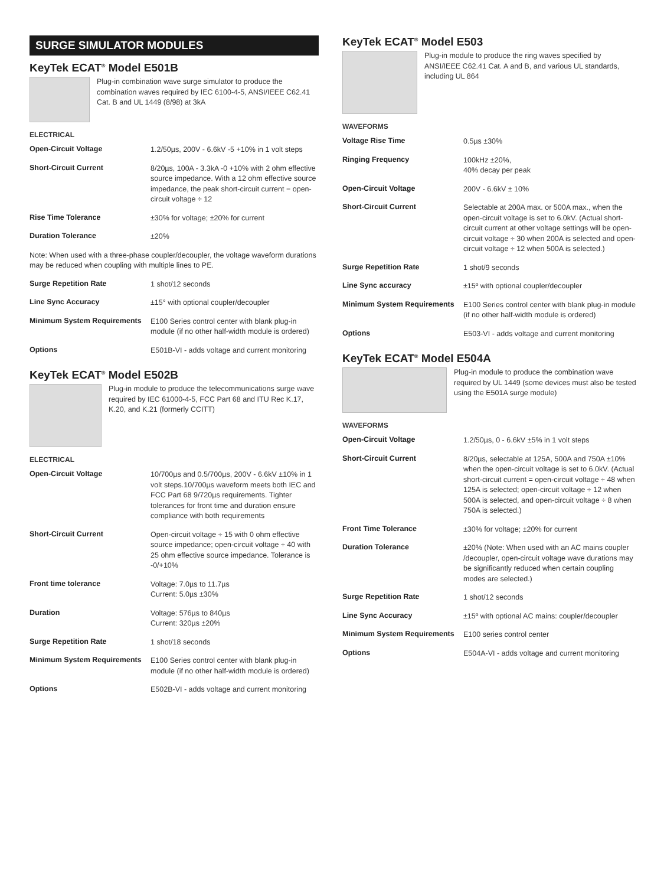SURGE SIMULATOR MODULES
KeyTek ECAT<sup>®</sup> Model E501B
Plug-in combination wave surge simulator to produce the combination waves required by IEC 6100-4-5, ANSI/IEEE C62.41 Cat. B and UL 1449 (8/98) at 3kA
ELECTRICAL
| Open-Circuit Voltage | 1.2/50µs, 200V - 6.6kV -5 +10% in 1 volt steps |
| Short-Circuit Current | 8/20µs, 100A - 3.3kA -0 +10% with 2 ohm effective source impedance. With a 12 ohm effective source impedance, the peak short-circuit current = open-circuit voltage ÷ 12 |
| Rise Time Tolerance | ±30% for voltage; ±20% for current |
| Duration Tolerance | ±20% |
Note: When used with a three-phase coupler/decoupler, the voltage waveform durations may be reduced when coupling with multiple lines to PE.
| Surge Repetition Rate | 1 shot/12 seconds |
| Line Sync Accuracy | ±15° with optional coupler/decoupler |
| Minimum System Requirements | E100 Series control center with blank plug-in module (if no other half-width module is ordered) |
| Options | E501B-VI - adds voltage and current monitoring |
KeyTek ECAT<sup>®</sup> Model E502B
Plug-in module to produce the telecommunications surge wave required by IEC 61000-4-5, FCC Part 68 and ITU Rec K.17, K.20, and K.21 (formerly CCITT)
ELECTRICAL
| Open-Circuit Voltage | 10/700µs and 0.5/700µs, 200V - 6.6kV ±10% in 1 volt steps.10/700µs waveform meets both IEC and FCC Part 68 9/720µs requirements. Tighter tolerances for front time and duration ensure compliance with both requirements |
| Short-Circuit Current | Open-circuit voltage ÷ 15 with 0 ohm effective source impedance; open-circuit voltage ÷ 40 with 25 ohm effective source impedance. Tolerance is -0/+10% |
| Front time tolerance | Voltage: 7.0µs to 11.7µs Current: 5.0µs ±30% |
| Duration | Voltage: 576µs to 840µs Current: 320µs ±20% |
| Surge Repetition Rate | 1 shot/18 seconds |
| Minimum System Requirements | E100 Series control center with blank plug-in module (if no other half-width module is ordered) |
| Options | E502B-VI - adds voltage and current monitoring |
KeyTek ECAT<sup>®</sup> Model E503
Plug-in module to produce the ring waves specified by ANSI/IEEE C62.41 Cat. A and B, and various UL standards, including UL 864
WAVEFORMS
| Voltage Rise Time | 0.5µs ±30% |
| Ringing Frequency | 100kHz ±20%, 40% decay per peak |
| Open-Circuit Voltage | 200V - 6.6kV ± 10% |
| Short-Circuit Current | Selectable at 200A max. or 500A max., when the open-circuit voltage is set to 6.0kV. (Actual short-circuit current at other voltage settings will be open-circuit voltage ÷ 30 when 200A is selected and open-circuit voltage ÷ 12 when 500A is selected.) |
| Surge Repetition Rate | 1 shot/9 seconds |
| Line Sync accuracy | ±15º with optional coupler/decoupler |
| Minimum System Requirements | E100 Series control center with blank plug-in module (if no other half-width module is ordered) |
| Options | E503-VI - adds voltage and current monitoring |
KeyTek ECAT<sup>®</sup> Model E504A
Plug-in module to produce the combination wave required by UL 1449 (some devices must also be tested using the E501A surge module)
WAVEFORMS
| Open-Circuit Voltage | 1.2/50µs, 0 - 6.6kV ±5% in 1 volt steps |
| Short-Circuit Current | 8/20µs, selectable at 125A, 500A and 750A ±10% when the open-circuit voltage is set to 6.0kV. (Actual short-circuit current = open-circuit voltage ÷ 48 when 125A is selected; open-circuit voltage ÷ 12 when 500A is selected, and open-circuit voltage ÷ 8 when 750A is selected.) |
| Front Time Tolerance | ±30% for voltage; ±20% for current |
| Duration Tolerance | ±20% (Note: When used with an AC mains coupler /decoupler, open-circuit voltage wave durations may be significantly reduced when certain coupling modes are selected.) |
| Surge Repetition Rate | 1 shot/12 seconds |
| Line Sync Accuracy | ±15º with optional AC mains: coupler/decoupler |
| Minimum System Requirements | E100 series control center |
| Options | E504A-VI - adds voltage and current monitoring |